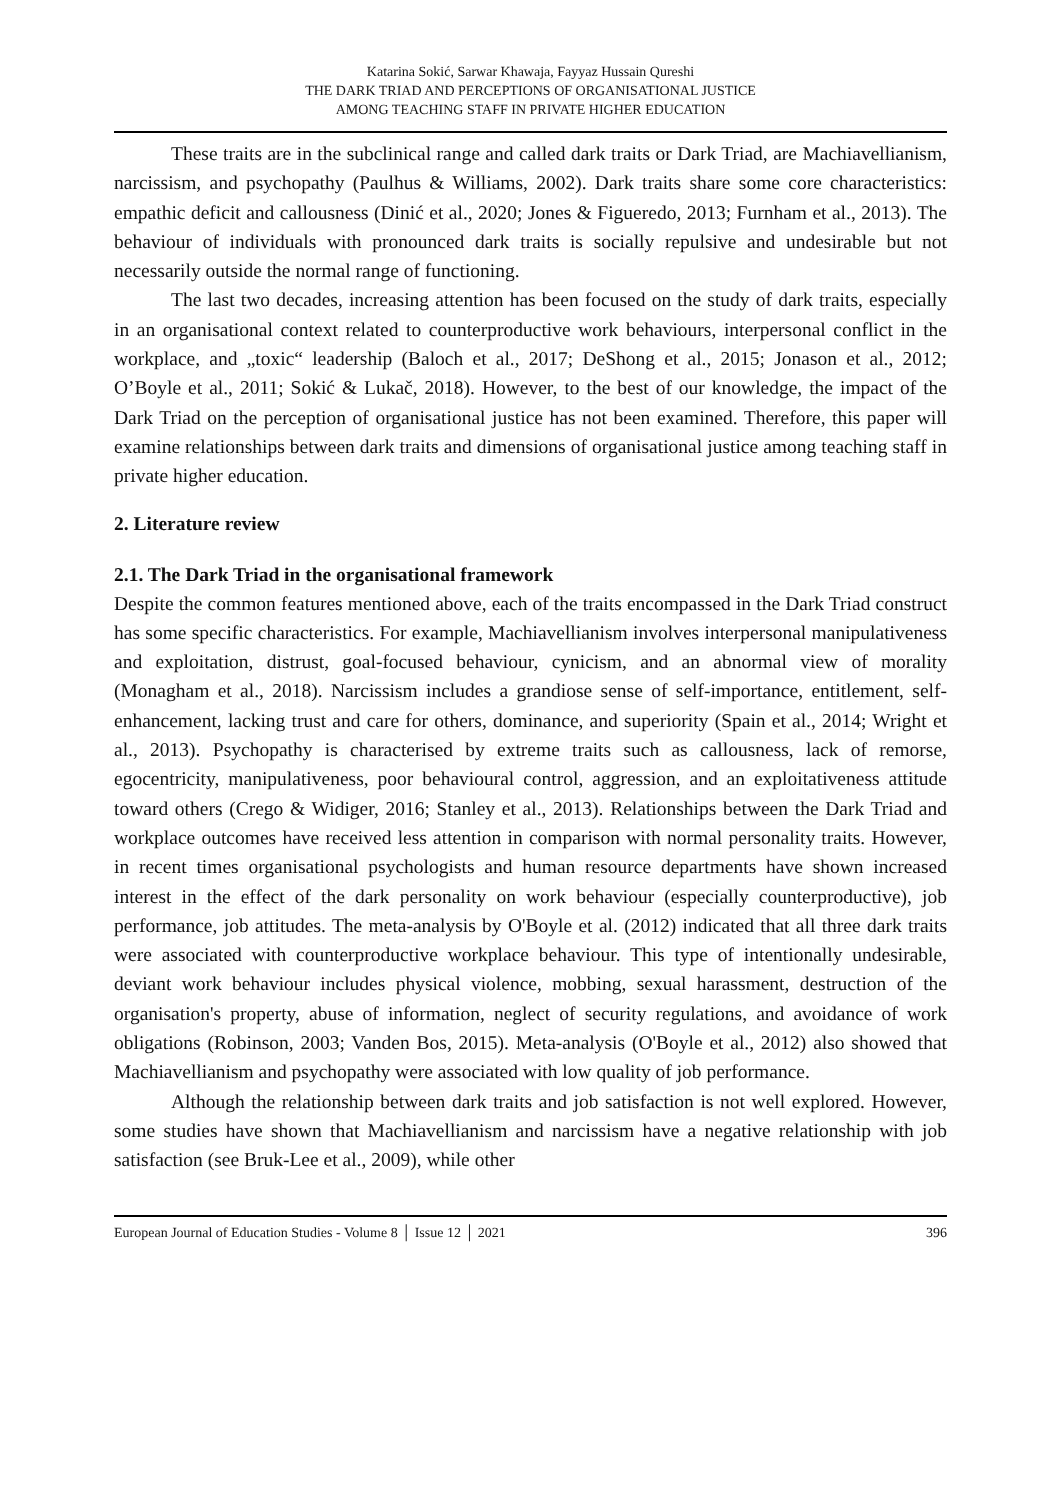Katarina Sokić, Sarwar Khawaja, Fayyaz Hussain Qureshi
THE DARK TRIAD AND PERCEPTIONS OF ORGANISATIONAL JUSTICE
AMONG TEACHING STAFF IN PRIVATE HIGHER EDUCATION
These traits are in the subclinical range and called dark traits or Dark Triad, are Machiavellianism, narcissism, and psychopathy (Paulhus & Williams, 2002). Dark traits share some core characteristics: empathic deficit and callousness (Dinić et al., 2020; Jones & Figueredo, 2013; Furnham et al., 2013). The behaviour of individuals with pronounced dark traits is socially repulsive and undesirable but not necessarily outside the normal range of functioning.
The last two decades, increasing attention has been focused on the study of dark traits, especially in an organisational context related to counterproductive work behaviours, interpersonal conflict in the workplace, and „toxic“ leadership (Baloch et al., 2017; DeShong et al., 2015; Jonason et al., 2012; O’Boyle et al., 2011; Sokić & Lukač, 2018). However, to the best of our knowledge, the impact of the Dark Triad on the perception of organisational justice has not been examined. Therefore, this paper will examine relationships between dark traits and dimensions of organisational justice among teaching staff in private higher education.
2. Literature review
2.1. The Dark Triad in the organisational framework
Despite the common features mentioned above, each of the traits encompassed in the Dark Triad construct has some specific characteristics. For example, Machiavellianism involves interpersonal manipulativeness and exploitation, distrust, goal-focused behaviour, cynicism, and an abnormal view of morality (Monagham et al., 2018). Narcissism includes a grandiose sense of self-importance, entitlement, self-enhancement, lacking trust and care for others, dominance, and superiority (Spain et al., 2014; Wright et al., 2013). Psychopathy is characterised by extreme traits such as callousness, lack of remorse, egocentricity, manipulativeness, poor behavioural control, aggression, and an exploitativeness attitude toward others (Crego & Widiger, 2016; Stanley et al., 2013). Relationships between the Dark Triad and workplace outcomes have received less attention in comparison with normal personality traits. However, in recent times organisational psychologists and human resource departments have shown increased interest in the effect of the dark personality on work behaviour (especially counterproductive), job performance, job attitudes. The meta-analysis by O'Boyle et al. (2012) indicated that all three dark traits were associated with counterproductive workplace behaviour. This type of intentionally undesirable, deviant work behaviour includes physical violence, mobbing, sexual harassment, destruction of the organisation's property, abuse of information, neglect of security regulations, and avoidance of work obligations (Robinson, 2003; Vanden Bos, 2015). Meta-analysis (O'Boyle et al., 2012) also showed that Machiavellianism and psychopathy were associated with low quality of job performance.
Although the relationship between dark traits and job satisfaction is not well explored. However, some studies have shown that Machiavellianism and narcissism have a negative relationship with job satisfaction (see Bruk-Lee et al., 2009), while other
European Journal of Education Studies - Volume 8 │ Issue 12 │ 2021 396